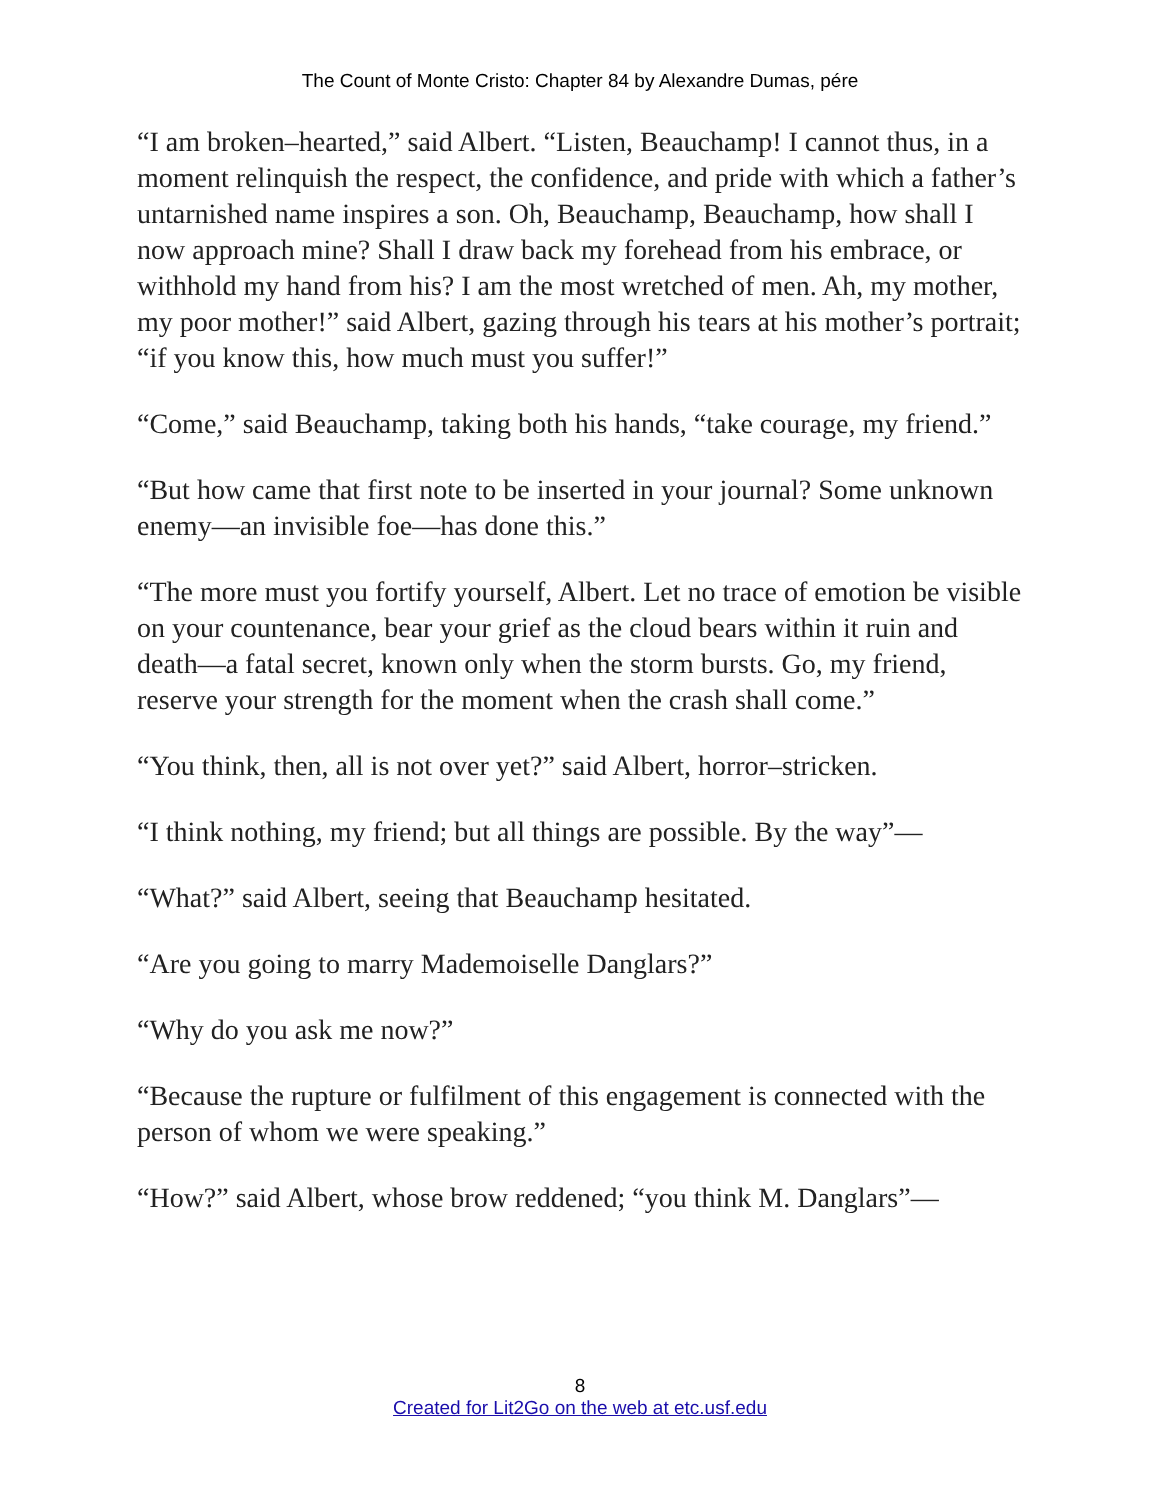The Count of Monte Cristo: Chapter 84 by Alexandre Dumas, pére
“I am broken–hearted,” said Albert. “Listen, Beauchamp! I cannot thus, in a moment relinquish the respect, the confidence, and pride with which a father’s untarnished name inspires a son. Oh, Beauchamp, Beauchamp, how shall I now approach mine? Shall I draw back my forehead from his embrace, or withhold my hand from his? I am the most wretched of men. Ah, my mother, my poor mother!” said Albert, gazing through his tears at his mother’s portrait; “if you know this, how much must you suffer!”
“Come,” said Beauchamp, taking both his hands, “take courage, my friend.”
“But how came that first note to be inserted in your journal? Some unknown enemy—an invisible foe—has done this.”
“The more must you fortify yourself, Albert. Let no trace of emotion be visible on your countenance, bear your grief as the cloud bears within it ruin and death—a fatal secret, known only when the storm bursts. Go, my friend, reserve your strength for the moment when the crash shall come.”
“You think, then, all is not over yet?” said Albert, horror–stricken.
“I think nothing, my friend; but all things are possible. By the way”—
“What?” said Albert, seeing that Beauchamp hesitated.
“Are you going to marry Mademoiselle Danglars?”
“Why do you ask me now?”
“Because the rupture or fulfilment of this engagement is connected with the person of whom we were speaking.”
“How?” said Albert, whose brow reddened; “you think M. Danglars”—
8
Created for Lit2Go on the web at etc.usf.edu